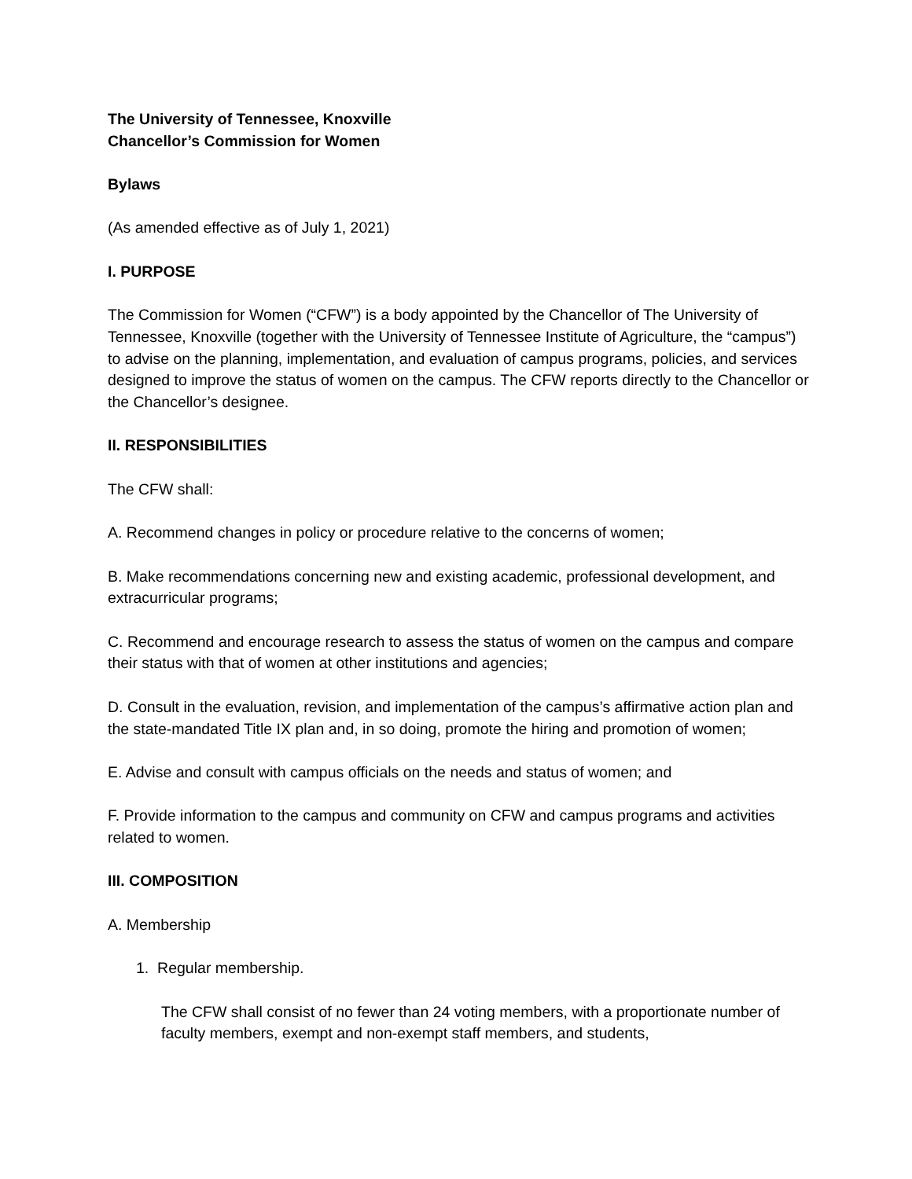The University of Tennessee, Knoxville
Chancellor’s Commission for Women
Bylaws
(As amended effective as of July 1, 2021)
I. PURPOSE
The Commission for Women (“CFW”) is a body appointed by the Chancellor of The University of Tennessee, Knoxville (together with the University of Tennessee Institute of Agriculture, the “campus”) to advise on the planning, implementation, and evaluation of campus programs, policies, and services designed to improve the status of women on the campus. The CFW reports directly to the Chancellor or the Chancellor’s designee.
II. RESPONSIBILITIES
The CFW shall:
A. Recommend changes in policy or procedure relative to the concerns of women;
B. Make recommendations concerning new and existing academic, professional development, and extracurricular programs;
C. Recommend and encourage research to assess the status of women on the campus and compare their status with that of women at other institutions and agencies;
D. Consult in the evaluation, revision, and implementation of the campus’s affirmative action plan and the state-mandated Title IX plan and, in so doing, promote the hiring and promotion of women;
E. Advise and consult with campus officials on the needs and status of women; and
F. Provide information to the campus and community on CFW and campus programs and activities related to women.
III. COMPOSITION
A. Membership
1. Regular membership.
The CFW shall consist of no fewer than 24 voting members, with a proportionate number of faculty members, exempt and non-exempt staff members, and students,